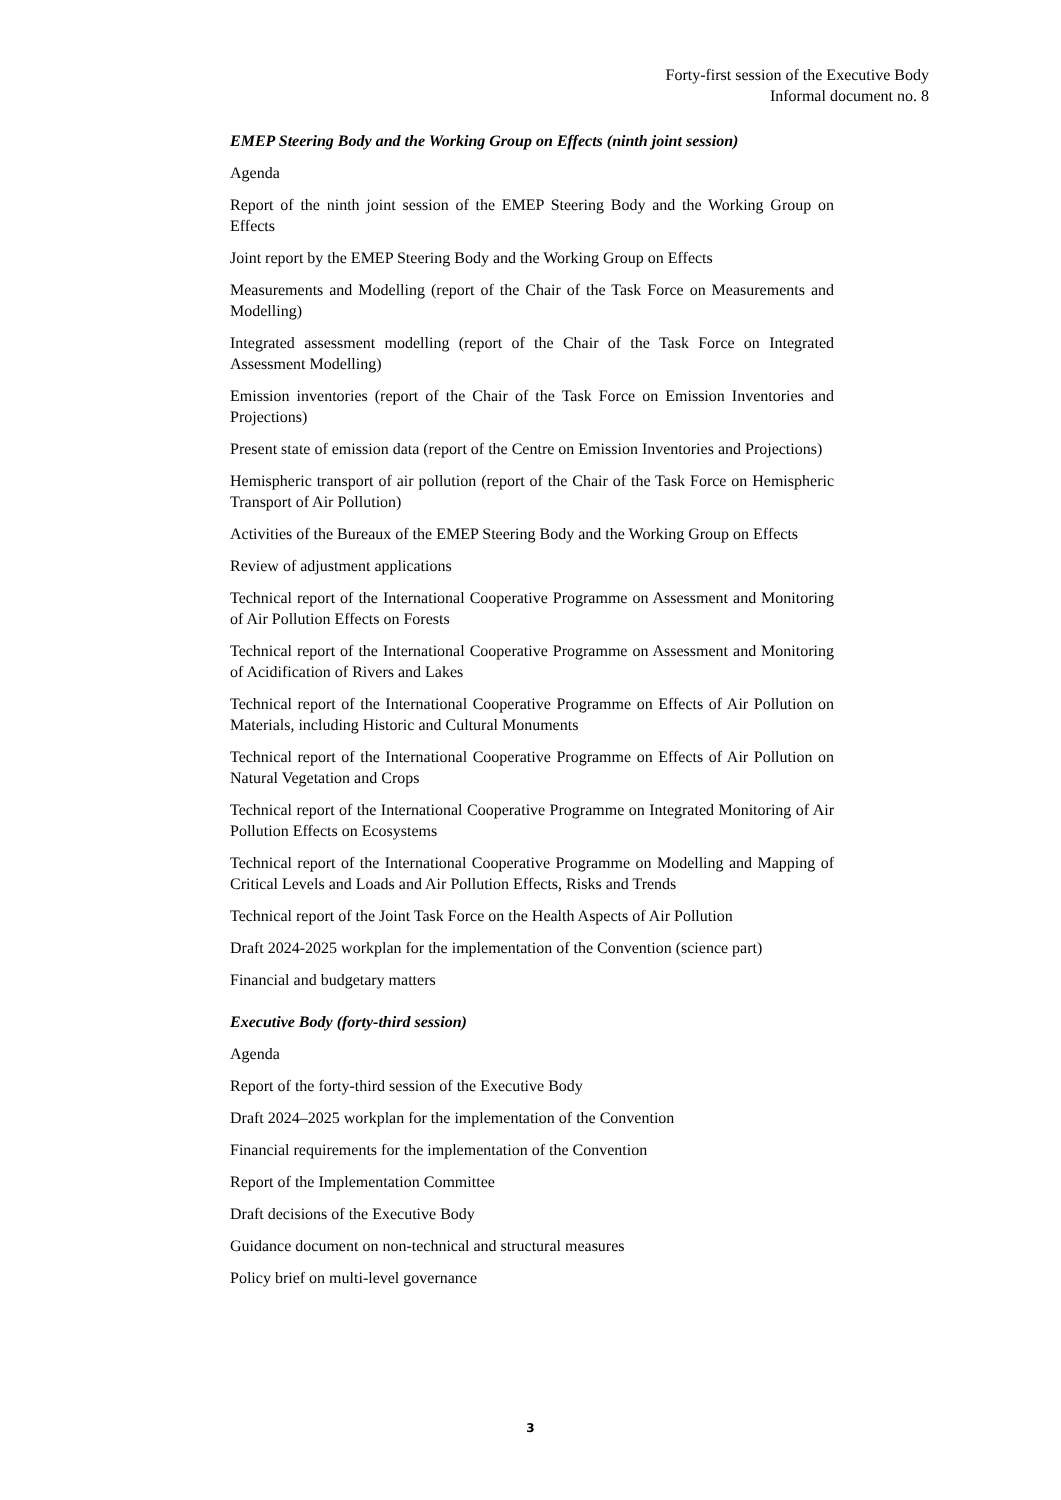Forty-first session of the Executive Body
Informal document no. 8
EMEP Steering Body and the Working Group on Effects (ninth joint session)
Agenda
Report of the ninth joint session of the EMEP Steering Body and the Working Group on Effects
Joint report by the EMEP Steering Body and the Working Group on Effects
Measurements and Modelling (report of the Chair of the Task Force on Measurements and Modelling)
Integrated assessment modelling (report of the Chair of the Task Force on Integrated Assessment Modelling)
Emission inventories (report of the Chair of the Task Force on Emission Inventories and Projections)
Present state of emission data (report of the Centre on Emission Inventories and Projections)
Hemispheric transport of air pollution (report of the Chair of the Task Force on Hemispheric Transport of Air Pollution)
Activities of the Bureaux of the EMEP Steering Body and the Working Group on Effects
Review of adjustment applications
Technical report of the International Cooperative Programme on Assessment and Monitoring of Air Pollution Effects on Forests
Technical report of the International Cooperative Programme on Assessment and Monitoring of Acidification of Rivers and Lakes
Technical report of the International Cooperative Programme on Effects of Air Pollution on Materials, including Historic and Cultural Monuments
Technical report of the International Cooperative Programme on Effects of Air Pollution on Natural Vegetation and Crops
Technical report of the International Cooperative Programme on Integrated Monitoring of Air Pollution Effects on Ecosystems
Technical report of the International Cooperative Programme on Modelling and Mapping of Critical Levels and Loads and Air Pollution Effects, Risks and Trends
Technical report of the Joint Task Force on the Health Aspects of Air Pollution
Draft 2024-2025 workplan for the implementation of the Convention (science part)
Financial and budgetary matters
Executive Body (forty-third session)
Agenda
Report of the forty-third session of the Executive Body
Draft 2024–2025 workplan for the implementation of the Convention
Financial requirements for the implementation of the Convention
Report of the Implementation Committee
Draft decisions of the Executive Body
Guidance document on non-technical and structural measures
Policy brief on multi-level governance
3